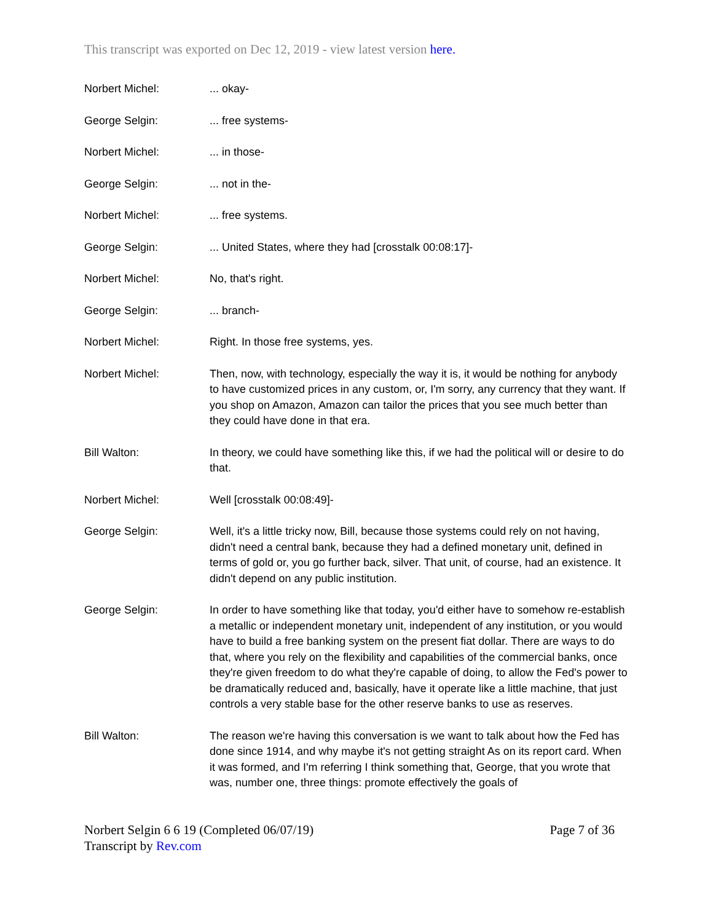This transcript was exported on Dec 12, 2019 - view latest version here.
Norbert Michel: ... okay-
George Selgin: ... free systems-
Norbert Michel: ... in those-
George Selgin: ... not in the-
Norbert Michel: ... free systems.
George Selgin: ... United States, where they had [crosstalk 00:08:17]-
Norbert Michel: No, that's right.
George Selgin: ... branch-
Norbert Michel: Right. In those free systems, yes.
Norbert Michel: Then, now, with technology, especially the way it is, it would be nothing for anybody to have customized prices in any custom, or, I'm sorry, any currency that they want. If you shop on Amazon, Amazon can tailor the prices that you see much better than they could have done in that era.
Bill Walton: In theory, we could have something like this, if we had the political will or desire to do that.
Norbert Michel: Well [crosstalk 00:08:49]-
George Selgin: Well, it's a little tricky now, Bill, because those systems could rely on not having, didn't need a central bank, because they had a defined monetary unit, defined in terms of gold or, you go further back, silver. That unit, of course, had an existence. It didn't depend on any public institution.
George Selgin: In order to have something like that today, you'd either have to somehow re-establish a metallic or independent monetary unit, independent of any institution, or you would have to build a free banking system on the present fiat dollar. There are ways to do that, where you rely on the flexibility and capabilities of the commercial banks, once they're given freedom to do what they're capable of doing, to allow the Fed's power to be dramatically reduced and, basically, have it operate like a little machine, that just controls a very stable base for the other reserve banks to use as reserves.
Bill Walton: The reason we're having this conversation is we want to talk about how the Fed has done since 1914, and why maybe it's not getting straight As on its report card. When it was formed, and I'm referring I think something that, George, that you wrote that was, number one, three things: promote effectively the goals of
Norbert Selgin 6 6 19 (Completed 06/07/19)
Transcript by Rev.com
Page 7 of 36